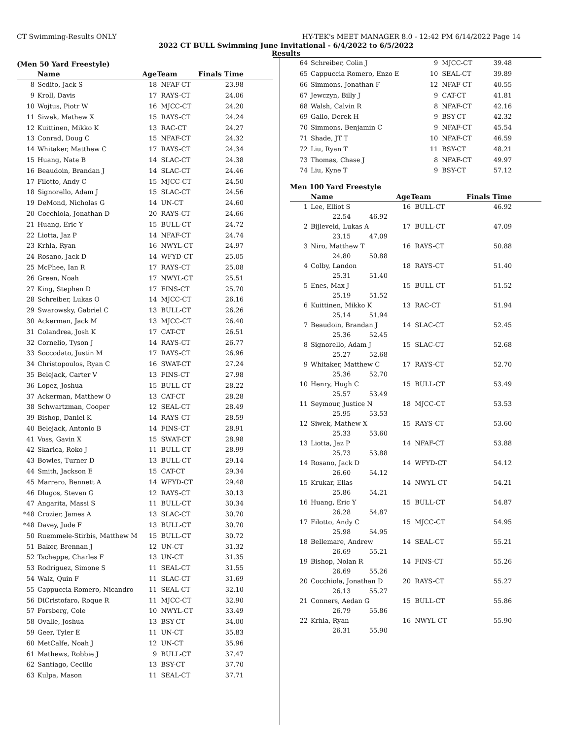CT Swimming-Results ONLY HY-TEK's MEET MANAGER 8.0 - 12:42 PM 6/14/2022 Page 14
2022 CT BULL Swimming June Invitational - 6/4/2022 to 6/5/2022
Results
(Men 50 Yard Freestyle)
| | Name | AgeTeam | | Finals Time |
| --- | --- | --- | --- | --- |
| 8 | Sedito, Jack S | 18 | NFAF-CT | 23.98 |
| 9 | Kroll, Davis | 17 | RAYS-CT | 24.06 |
| 10 | Wojtus, Piotr W | 16 | MJCC-CT | 24.20 |
| 11 | Siwek, Mathew X | 15 | RAYS-CT | 24.24 |
| 12 | Kuittinen, Mikko K | 13 | RAC-CT | 24.27 |
| 13 | Conrad, Doug C | 15 | NFAF-CT | 24.32 |
| 14 | Whitaker, Matthew C | 17 | RAYS-CT | 24.34 |
| 15 | Huang, Nate B | 14 | SLAC-CT | 24.38 |
| 16 | Beaudoin, Brandan J | 14 | SLAC-CT | 24.46 |
| 17 | Filotto, Andy C | 15 | MJCC-CT | 24.50 |
| 18 | Signorello, Adam J | 15 | SLAC-CT | 24.56 |
| 19 | DeMond, Nicholas G | 14 | UN-CT | 24.60 |
| 20 | Cocchiola, Jonathan D | 20 | RAYS-CT | 24.66 |
| 21 | Huang, Eric Y | 15 | BULL-CT | 24.72 |
| 22 | Liotta, Jaz P | 14 | NFAF-CT | 24.74 |
| 23 | Krhla, Ryan | 16 | NWYL-CT | 24.97 |
| 24 | Rosano, Jack D | 14 | WFYD-CT | 25.05 |
| 25 | McPhee, Ian R | 17 | RAYS-CT | 25.08 |
| 26 | Green, Noah | 17 | NWYL-CT | 25.51 |
| 27 | King, Stephen D | 17 | FINS-CT | 25.70 |
| 28 | Schreiber, Lukas O | 14 | MJCC-CT | 26.16 |
| 29 | Swarowsky, Gabriel C | 13 | BULL-CT | 26.26 |
| 30 | Ackerman, Jack M | 13 | MJCC-CT | 26.40 |
| 31 | Colandrea, Josh K | 17 | CAT-CT | 26.51 |
| 32 | Cornelio, Tyson J | 14 | RAYS-CT | 26.77 |
| 33 | Soccodato, Justin M | 17 | RAYS-CT | 26.96 |
| 34 | Christopoulos, Ryan C | 16 | SWAT-CT | 27.24 |
| 35 | Belejack, Carter V | 13 | FINS-CT | 27.98 |
| 36 | Lopez, Joshua | 15 | BULL-CT | 28.22 |
| 37 | Ackerman, Matthew O | 13 | CAT-CT | 28.28 |
| 38 | Schwartzman, Cooper | 12 | SEAL-CT | 28.49 |
| 39 | Bishop, Daniel K | 14 | RAYS-CT | 28.59 |
| 40 | Belejack, Antonio B | 14 | FINS-CT | 28.91 |
| 41 | Voss, Gavin X | 15 | SWAT-CT | 28.98 |
| 42 | Skarica, Roko J | 11 | BULL-CT | 28.99 |
| 43 | Bowles, Turner D | 13 | BULL-CT | 29.14 |
| 44 | Smith, Jackson E | 15 | CAT-CT | 29.34 |
| 45 | Marrero, Bennett A | 14 | WFYD-CT | 29.48 |
| 46 | Dlugos, Steven G | 12 | RAYS-CT | 30.13 |
| 47 | Angarita, Massi S | 11 | BULL-CT | 30.34 |
| *48 | Crozier, James A | 13 | SLAC-CT | 30.70 |
| *48 | Davey, Jude F | 13 | BULL-CT | 30.70 |
| 50 | Ruemmele-Stirbis, Matthew M | 15 | BULL-CT | 30.72 |
| 51 | Baker, Brennan J | 12 | UN-CT | 31.32 |
| 52 | Tscheppe, Charles F | 13 | UN-CT | 31.35 |
| 53 | Rodriguez, Simone S | 11 | SEAL-CT | 31.55 |
| 54 | Walz, Quin F | 11 | SLAC-CT | 31.69 |
| 55 | Cappuccia Romero, Nicandro | 11 | SEAL-CT | 32.10 |
| 56 | DiCristofaro, Roque R | 11 | MJCC-CT | 32.90 |
| 57 | Forsberg, Cole | 10 | NWYL-CT | 33.49 |
| 58 | Ovalle, Joshua | 13 | BSY-CT | 34.00 |
| 59 | Geer, Tyler E | 11 | UN-CT | 35.83 |
| 60 | MetCalfe, Noah J | 12 | UN-CT | 35.96 |
| 61 | Mathews, Robbie J | 9 | BULL-CT | 37.47 |
| 62 | Santiago, Cecilio | 13 | BSY-CT | 37.70 |
| 63 | Kulpa, Mason | 11 | SEAL-CT | 37.71 |
| 64 | Schreiber, Colin J | 9 | MJCC-CT | 39.48 |
| 65 | Cappuccia Romero, Enzo E | 10 | SEAL-CT | 39.89 |
| 66 | Simmons, Jonathan F | 12 | NFAF-CT | 40.55 |
| 67 | Jewczyn, Billy J | 9 | CAT-CT | 41.81 |
| 68 | Walsh, Calvin R | 8 | NFAF-CT | 42.16 |
| 69 | Gallo, Derek H | 9 | BSY-CT | 42.32 |
| 70 | Simmons, Benjamin C | 9 | NFAF-CT | 45.54 |
| 71 | Shade, JT T | 10 | NFAF-CT | 46.59 |
| 72 | Liu, Ryan T | 11 | BSY-CT | 48.21 |
| 73 | Thomas, Chase J | 8 | NFAF-CT | 49.97 |
| 74 | Liu, Kyne T | 9 | BSY-CT | 57.12 |
Men 100 Yard Freestyle
| | Name | | AgeTeam | | Finals Time |
| --- | --- | --- | --- | --- | --- |
| 1 | Lee, Elliot S | | 16 | BULL-CT | 46.92 |
| | 22.54 | 46.92 | | | |
| 2 | Bijleveld, Lukas A | | 17 | BULL-CT | 47.09 |
| | 23.15 | 47.09 | | | |
| 3 | Niro, Matthew T | | 16 | RAYS-CT | 50.88 |
| | 24.80 | 50.88 | | | |
| 4 | Colby, Landon | | 18 | RAYS-CT | 51.40 |
| | 25.31 | 51.40 | | | |
| 5 | Enes, Max J | | 15 | BULL-CT | 51.52 |
| | 25.19 | 51.52 | | | |
| 6 | Kuittinen, Mikko K | | 13 | RAC-CT | 51.94 |
| | 25.14 | 51.94 | | | |
| 7 | Beaudoin, Brandan J | | 14 | SLAC-CT | 52.45 |
| | 25.36 | 52.45 | | | |
| 8 | Signorello, Adam J | | 15 | SLAC-CT | 52.68 |
| | 25.27 | 52.68 | | | |
| 9 | Whitaker, Matthew C | | 17 | RAYS-CT | 52.70 |
| | 25.36 | 52.70 | | | |
| 10 | Henry, Hugh C | | 15 | BULL-CT | 53.49 |
| | 25.57 | 53.49 | | | |
| 11 | Seymour, Justice N | | 18 | MJCC-CT | 53.53 |
| | 25.95 | 53.53 | | | |
| 12 | Siwek, Mathew X | | 15 | RAYS-CT | 53.60 |
| | 25.33 | 53.60 | | | |
| 13 | Liotta, Jaz P | | 14 | NFAF-CT | 53.88 |
| | 25.73 | 53.88 | | | |
| 14 | Rosano, Jack D | | 14 | WFYD-CT | 54.12 |
| | 26.60 | 54.12 | | | |
| 15 | Krukar, Elias | | 14 | NWYL-CT | 54.21 |
| | 25.86 | 54.21 | | | |
| 16 | Huang, Eric Y | | 15 | BULL-CT | 54.87 |
| | 26.28 | 54.87 | | | |
| 17 | Filotto, Andy C | | 15 | MJCC-CT | 54.95 |
| | 25.98 | 54.95 | | | |
| 18 | Bellemare, Andrew | | 14 | SEAL-CT | 55.21 |
| | 26.69 | 55.21 | | | |
| 19 | Bishop, Nolan R | | 14 | FINS-CT | 55.26 |
| | 26.69 | 55.26 | | | |
| 20 | Cocchiola, Jonathan D | | 20 | RAYS-CT | 55.27 |
| | 26.13 | 55.27 | | | |
| 21 | Conners, Aedan G | | 15 | BULL-CT | 55.86 |
| | 26.79 | 55.86 | | | |
| 22 | Krhla, Ryan | | 16 | NWYL-CT | 55.90 |
| | 26.31 | 55.90 | | | |